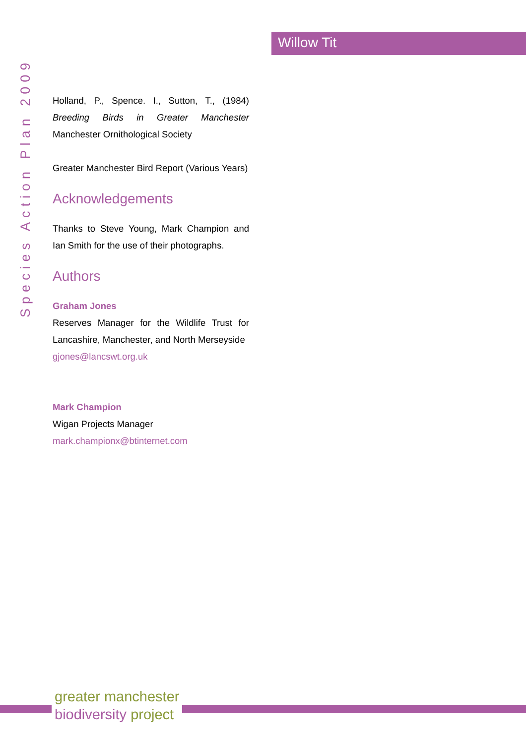Willow Tit
Species Action Plan 2009
Holland, P., Spence. I., Sutton, T., (1984) Breeding Birds in Greater Manchester Manchester Ornithological Society
Greater Manchester Bird Report (Various Years)
Acknowledgements
Thanks to Steve Young, Mark Champion and Ian Smith for the use of their photographs.
Authors
Graham Jones
Reserves Manager for the Wildlife Trust for Lancashire, Manchester, and North Merseyside
gjones@lancswt.org.uk
Mark Champion
Wigan Projects Manager
mark.championx@btinternet.com
greater manchester
biodiversity project